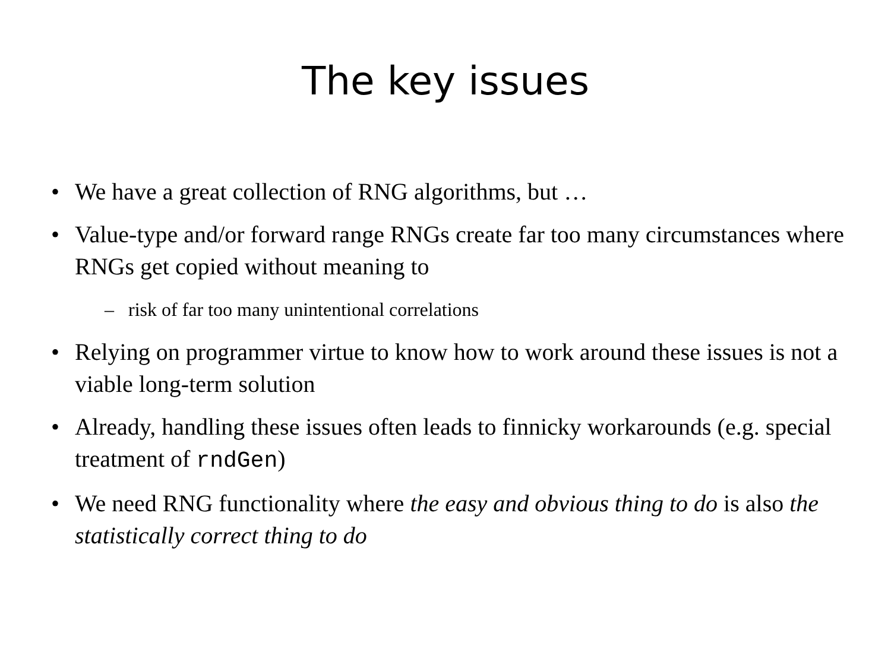The key issues
• We have a great collection of RNG algorithms, but …
• Value-type and/or forward range RNGs create far too many circumstances where RNGs get copied without meaning to
– risk of far too many unintentional correlations
• Relying on programmer virtue to know how to work around these issues is not a viable long-term solution
• Already, handling these issues often leads to finnicky workarounds (e.g. special treatment of rndGen)
• We need RNG functionality where the easy and obvious thing to do is also the statistically correct thing to do